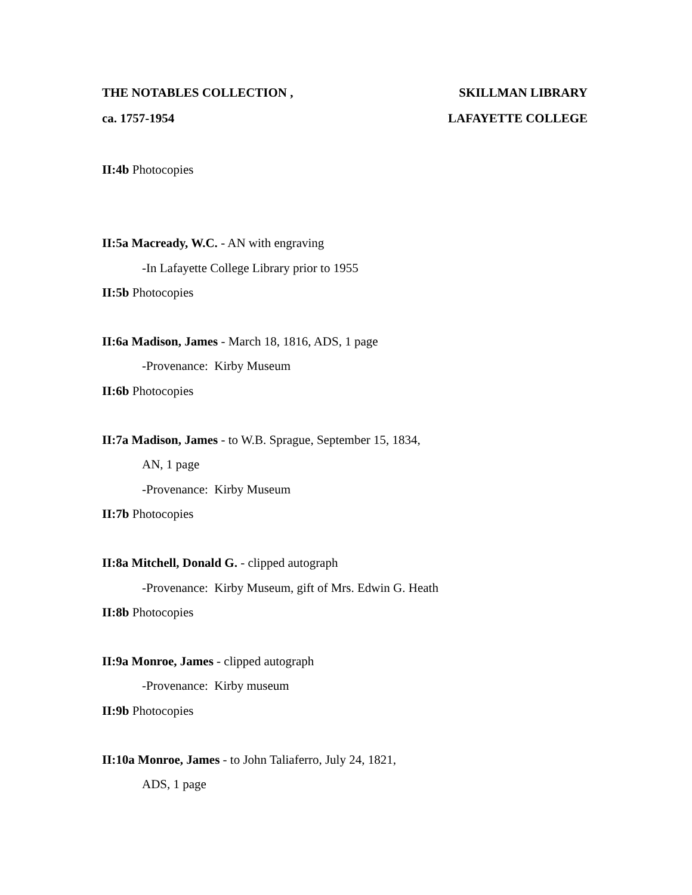THE NOTABLES COLLECTION , SKILLMAN LIBRARY
ca. 1757-1954 LAFAYETTE COLLEGE
II:4b Photocopies
II:5a Macready, W.C. - AN with engraving
-In Lafayette College Library prior to 1955
II:5b Photocopies
II:6a Madison, James - March 18, 1816, ADS, 1 page
-Provenance: Kirby Museum
II:6b Photocopies
II:7a Madison, James - to W.B. Sprague, September 15, 1834,
AN, 1 page
-Provenance: Kirby Museum
II:7b Photocopies
II:8a Mitchell, Donald G. - clipped autograph
-Provenance: Kirby Museum, gift of Mrs. Edwin G. Heath
II:8b Photocopies
II:9a Monroe, James - clipped autograph
-Provenance: Kirby museum
II:9b Photocopies
II:10a Monroe, James - to John Taliaferro, July 24, 1821,
ADS, 1 page